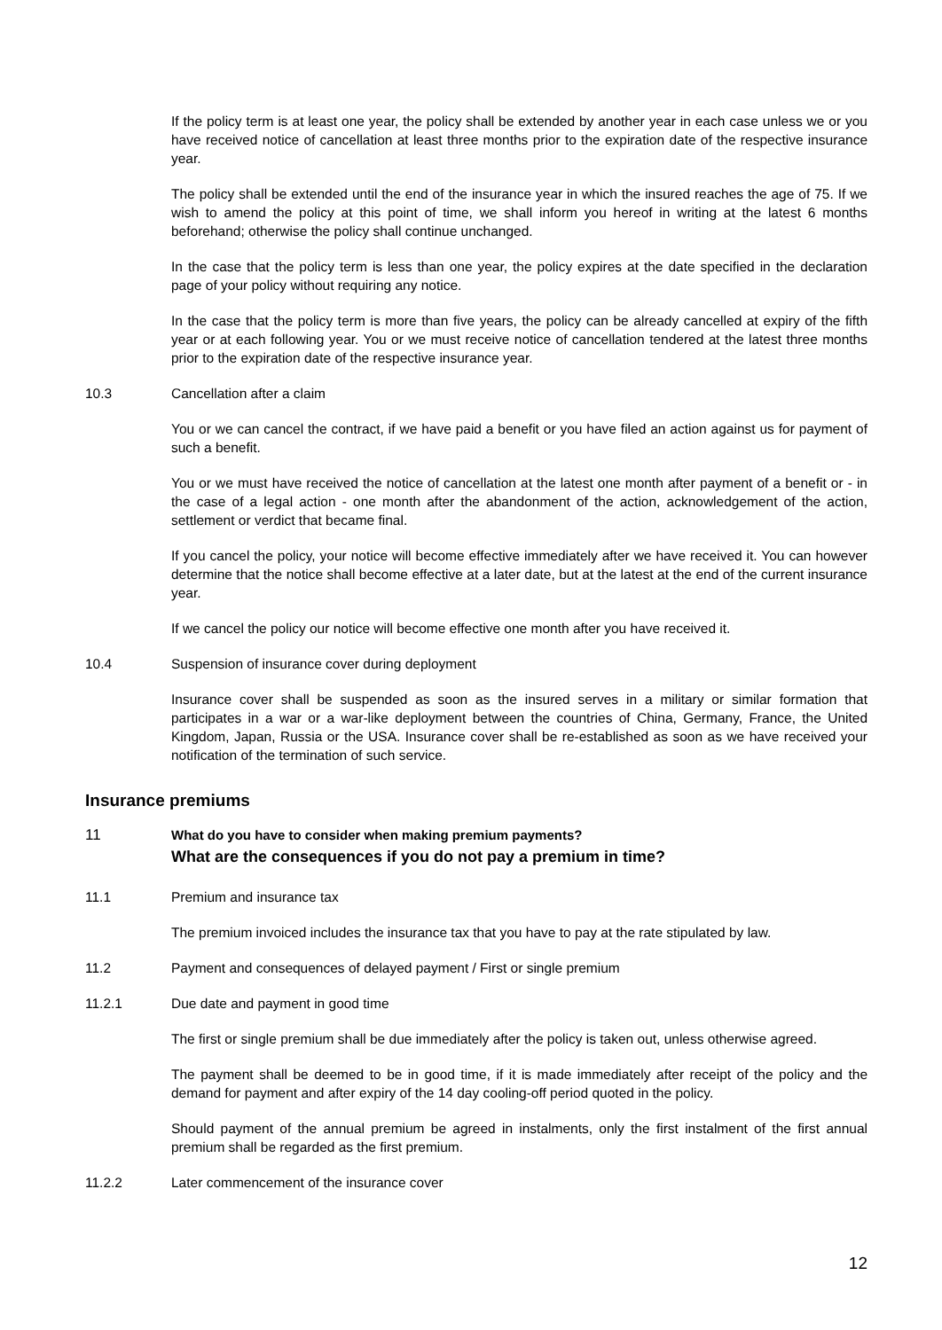If the policy term is at least one year, the policy shall be extended by another year in each case unless we or you have received notice of cancellation at least three months prior to the expiration date of the respective insurance year.
The policy shall be extended until the end of the insurance year in which the insured reaches the age of 75. If we wish to amend the policy at this point of time, we shall inform you hereof in writing at the latest 6 months beforehand; otherwise the policy shall continue unchanged.
In the case that the policy term is less than one year, the policy expires at the date specified in the declaration page of your policy without requiring any notice.
In the case that the policy term is more than five years, the policy can be already cancelled at expiry of the fifth year or at each following year. You or we must receive notice of cancellation tendered at the latest three months prior to the expiration date of the respective insurance year.
10.3 Cancellation after a claim
You or we can cancel the contract, if we have paid a benefit or you have filed an action against us for payment of such a benefit.
You or we must have received the notice of cancellation at the latest one month after payment of a benefit or - in the case of a legal action - one month after the abandonment of the action, acknowledgement of the action, settlement or verdict that became final.
If you cancel the policy, your notice will become effective immediately after we have received it. You can however determine that the notice shall become effective at a later date, but at the latest at the end of the current insurance year.
If we cancel the policy our notice will become effective one month after you have received it.
10.4 Suspension of insurance cover during deployment
Insurance cover shall be suspended as soon as the insured serves in a military or similar formation that participates in a war or a war-like deployment between the countries of China, Germany, France, the United Kingdom, Japan, Russia or the USA. Insurance cover shall be re-established as soon as we have received your notification of the termination of such service.
Insurance premiums
11 What do you have to consider when making premium payments?
What are the consequences if you do not pay a premium in time?
11.1 Premium and insurance tax
The premium invoiced includes the insurance tax that you have to pay at the rate stipulated by law.
11.2 Payment and consequences of delayed payment / First or single premium
11.2.1 Due date and payment in good time
The first or single premium shall be due immediately after the policy is taken out, unless otherwise agreed.
The payment shall be deemed to be in good time, if it is made immediately after receipt of the policy and the demand for payment and after expiry of the 14 day cooling-off period quoted in the policy.
Should payment of the annual premium be agreed in instalments, only the first instalment of the first annual premium shall be regarded as the first premium.
11.2.2 Later commencement of the insurance cover
12